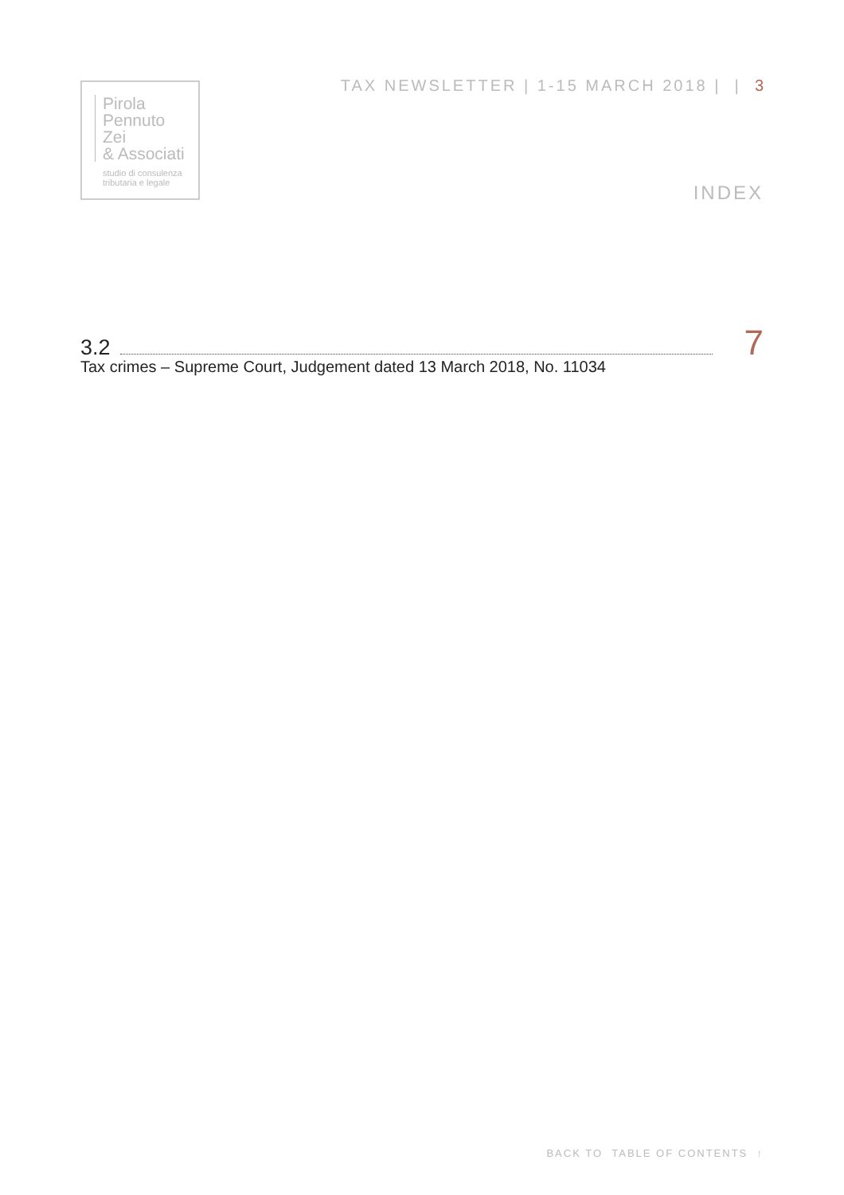Pirola
Pennuto
Zei
& Associati
studio di consulenza
tributaria e legale
TAX NEWSLETTER | 1-15 MARCH 2018 | | 3
INDEX
3.2 7
Tax crimes – Supreme Court, Judgement dated 13 March 2018, No. 11034
BACK TO TABLE OF CONTENTS ↑